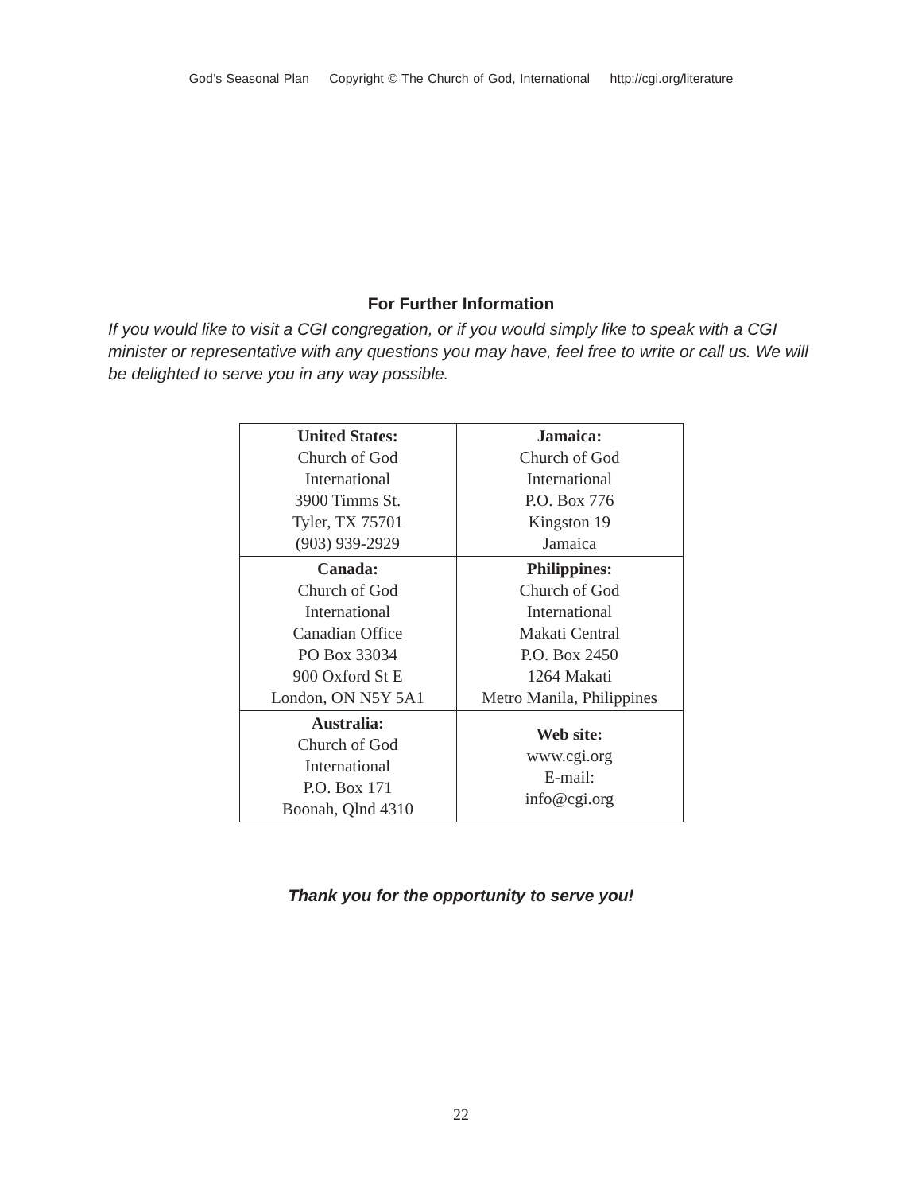God’s Seasonal Plan Copyright © The Church of God, International http://cgi.org/literature
For Further Information
If you would like to visit a CGI congregation, or if you would simply like to speak with a CGI minister or representative with any questions you may have, feel free to write or call us. We will be delighted to serve you in any way possible.
| United States: Church of God International 3900 Timms St. Tyler, TX 75701 (903) 939-2929 | Jamaica: Church of God International P.O. Box 776 Kingston 19 Jamaica |
| Canada: Church of God International Canadian Office PO Box 33034 900 Oxford St E London, ON N5Y 5A1 | Philippines: Church of God International Makati Central P.O. Box 2450 1264 Makati Metro Manila, Philippines |
| Australia: Church of God International P.O. Box 171 Boonah, Qlnd 4310 | Web site: www.cgi.org E-mail: info@cgi.org |
Thank you for the opportunity to serve you!
22